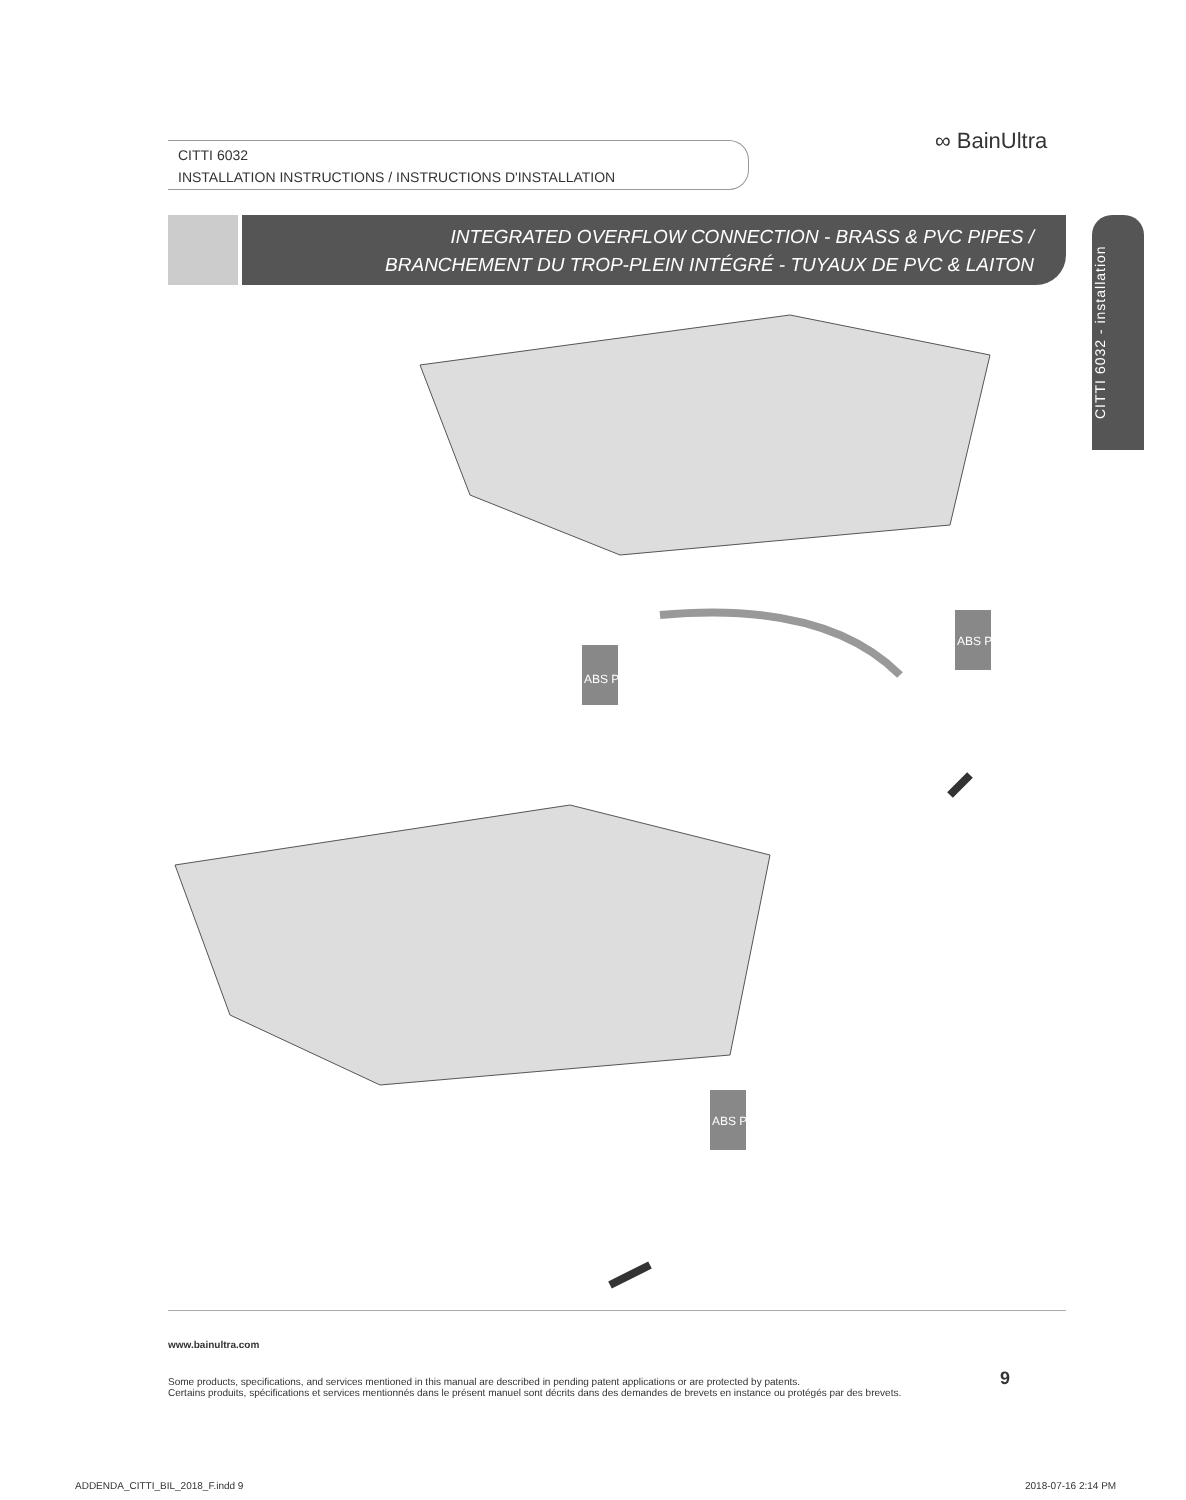CITTI 6032
INSTALLATION INSTRUCTIONS / INSTRUCTIONS D'INSTALLATION
∞ BainUltra
INTEGRATED OVERFLOW CONNECTION - BRASS & PVC PIPES /
BRANCHEMENT DU TROP-PLEIN INTÉGRÉ - TUYAUX DE PVC & LAITON
CITTI 6032 - installation
ABS PVC
ABS PVC
ABS PVC
www.bainultra.com
Some products, specifications, and services mentioned in this manual are described in pending patent applications or are protected by patents.
Certains produits, spécifications et services mentionnés dans le présent manuel sont décrits dans des demandes de brevets en instance ou protégés par des brevets.
9
ADDENDA_CITTI_BIL_2018_F.indd 9
2018-07-16 2:14 PM